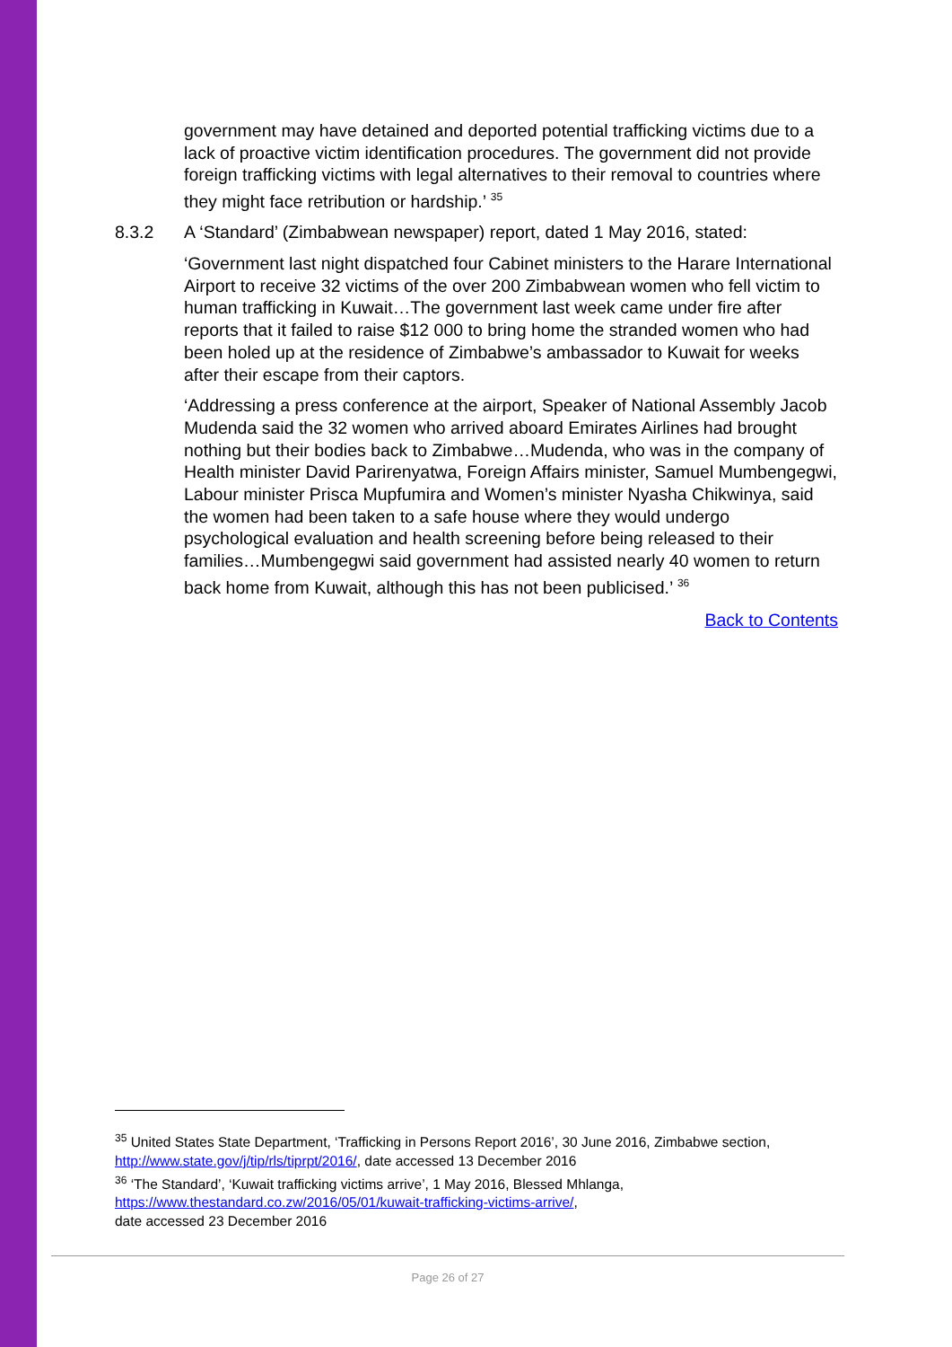government may have detained and deported potential trafficking victims due to a lack of proactive victim identification procedures. The government did not provide foreign trafficking victims with legal alternatives to their removal to countries where they might face retribution or hardship.’ <sup>35</sup>
8.3.2 A ‘Standard’ (Zimbabwean newspaper) report, dated 1 May 2016, stated:
‘Government last night dispatched four Cabinet ministers to the Harare International Airport to receive 32 victims of the over 200 Zimbabwean women who fell victim to human trafficking in Kuwait…The government last week came under fire after reports that it failed to raise $12 000 to bring home the stranded women who had been holed up at the residence of Zimbabwe’s ambassador to Kuwait for weeks after their escape from their captors.
‘Addressing a press conference at the airport, Speaker of National Assembly Jacob Mudenda said the 32 women who arrived aboard Emirates Airlines had brought nothing but their bodies back to Zimbabwe…Mudenda, who was in the company of Health minister David Parirenyatwa, Foreign Affairs minister, Samuel Mumbengegwi, Labour minister Prisca Mupfumira and Women’s minister Nyasha Chikwinya, said the women had been taken to a safe house where they would undergo psychological evaluation and health screening before being released to their families…Mumbengegwi said government had assisted nearly 40 women to return back home from Kuwait, although this has not been publicised.’ <sup>36</sup>
Back to Contents
<sup>35</sup> United States State Department, ‘Trafficking in Persons Report 2016’, 30 June 2016, Zimbabwe section, http://www.state.gov/j/tip/rls/tiprpt/2016/, date accessed 13 December 2016
<sup>36</sup> ‘The Standard’, ‘Kuwait trafficking victims arrive’, 1 May 2016, Blessed Mhlanga, https://www.thestandard.co.zw/2016/05/01/kuwait-trafficking-victims-arrive/,
date accessed 23 December 2016
Page 26 of 27